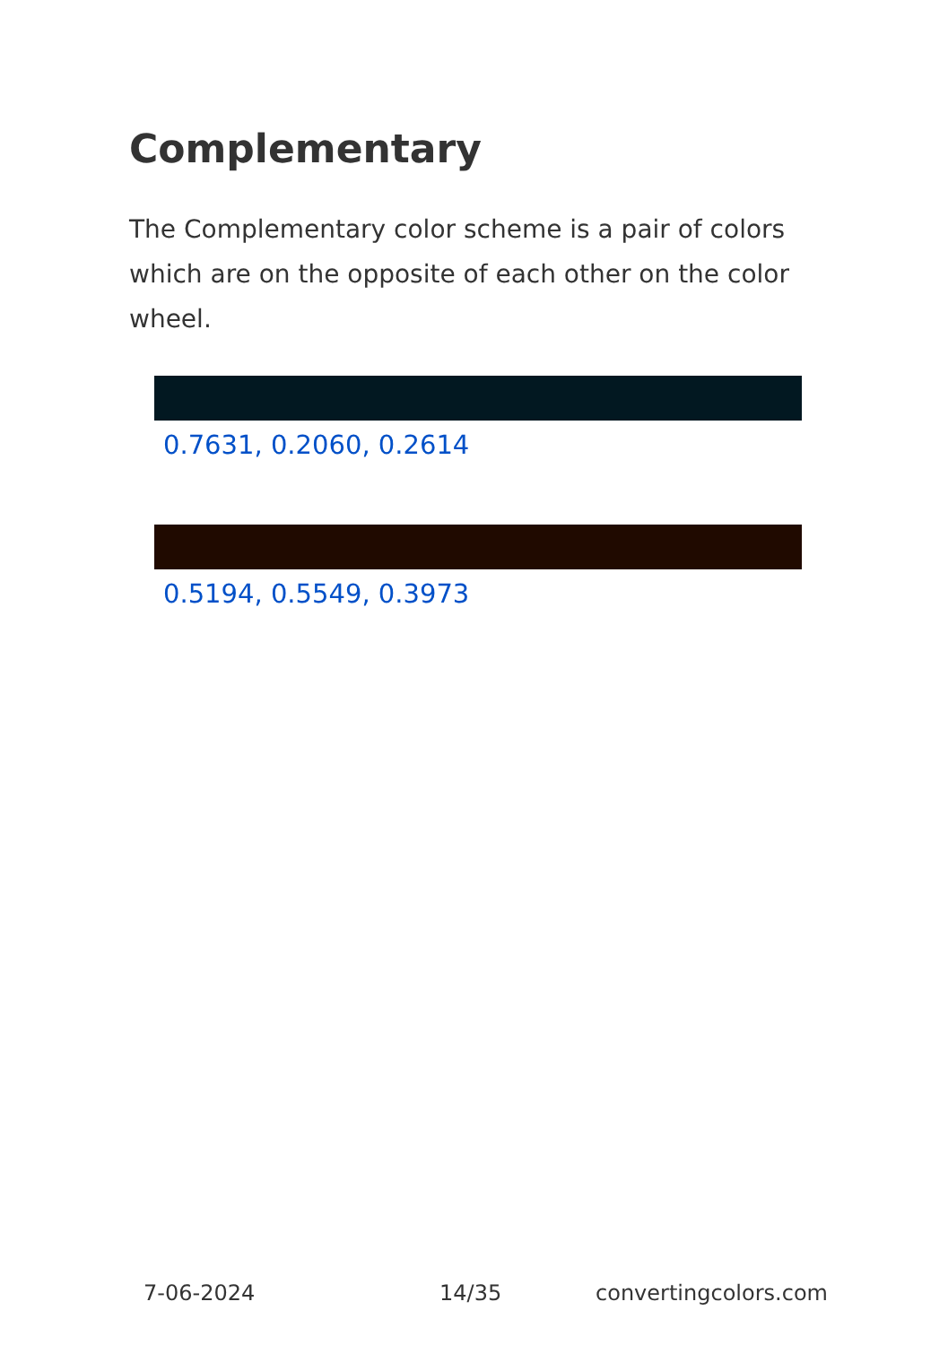Complementary
The Complementary color scheme is a pair of colors which are on the opposite of each other on the color wheel.
0.7631, 0.2060, 0.2614
0.5194, 0.5549, 0.3973
7-06-2024 14/35 convertingcolors.com